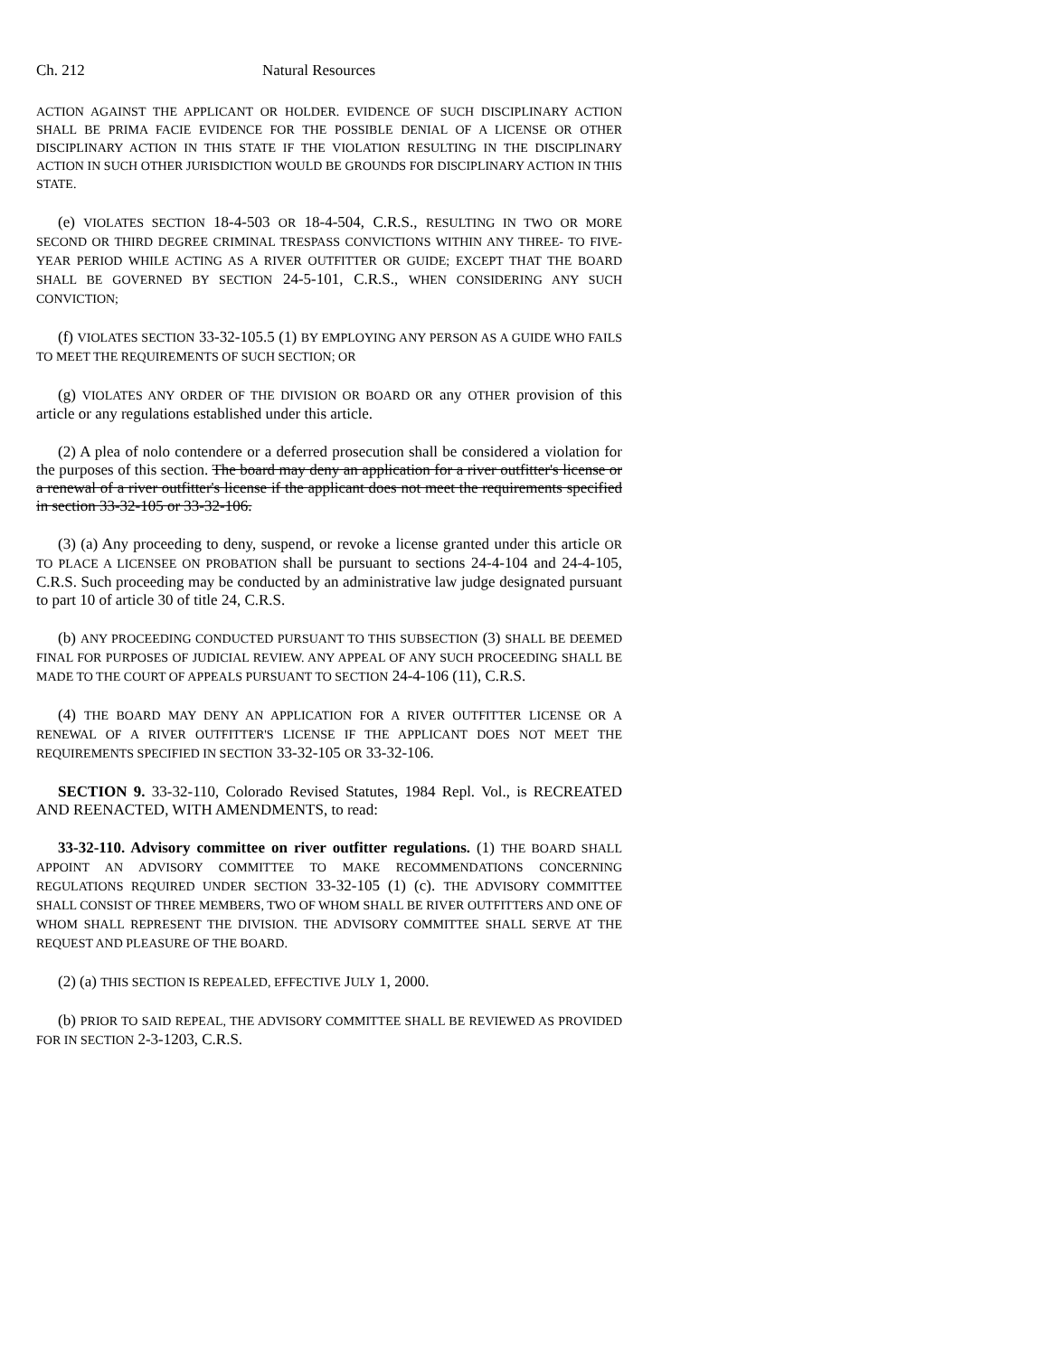Ch. 212 Natural Resources
ACTION AGAINST THE APPLICANT OR HOLDER. EVIDENCE OF SUCH DISCIPLINARY ACTION SHALL BE PRIMA FACIE EVIDENCE FOR THE POSSIBLE DENIAL OF A LICENSE OR OTHER DISCIPLINARY ACTION IN THIS STATE IF THE VIOLATION RESULTING IN THE DISCIPLINARY ACTION IN SUCH OTHER JURISDICTION WOULD BE GROUNDS FOR DISCIPLINARY ACTION IN THIS STATE.
(e) VIOLATES SECTION 18-4-503 OR 18-4-504, C.R.S., RESULTING IN TWO OR MORE SECOND OR THIRD DEGREE CRIMINAL TRESPASS CONVICTIONS WITHIN ANY THREE- TO FIVE-YEAR PERIOD WHILE ACTING AS A RIVER OUTFITTER OR GUIDE; EXCEPT THAT THE BOARD SHALL BE GOVERNED BY SECTION 24-5-101, C.R.S., WHEN CONSIDERING ANY SUCH CONVICTION;
(f) VIOLATES SECTION 33-32-105.5 (1) BY EMPLOYING ANY PERSON AS A GUIDE WHO FAILS TO MEET THE REQUIREMENTS OF SUCH SECTION; OR
(g) VIOLATES ANY ORDER OF THE DIVISION OR BOARD OR any OTHER provision of this article or any regulations established under this article.
(2) A plea of nolo contendere or a deferred prosecution shall be considered a violation for the purposes of this section. The board may deny an application for a river outfitter's license or a renewal of a river outfitter's license if the applicant does not meet the requirements specified in section 33-32-105 or 33-32-106.
(3) (a) Any proceeding to deny, suspend, or revoke a license granted under this article OR TO PLACE A LICENSEE ON PROBATION shall be pursuant to sections 24-4-104 and 24-4-105, C.R.S. Such proceeding may be conducted by an administrative law judge designated pursuant to part 10 of article 30 of title 24, C.R.S.
(b) ANY PROCEEDING CONDUCTED PURSUANT TO THIS SUBSECTION (3) SHALL BE DEEMED FINAL FOR PURPOSES OF JUDICIAL REVIEW. ANY APPEAL OF ANY SUCH PROCEEDING SHALL BE MADE TO THE COURT OF APPEALS PURSUANT TO SECTION 24-4-106 (11), C.R.S.
(4) THE BOARD MAY DENY AN APPLICATION FOR A RIVER OUTFITTER LICENSE OR A RENEWAL OF A RIVER OUTFITTER'S LICENSE IF THE APPLICANT DOES NOT MEET THE REQUIREMENTS SPECIFIED IN SECTION 33-32-105 OR 33-32-106.
SECTION 9. 33-32-110, Colorado Revised Statutes, 1984 Repl. Vol., is RECREATED AND REENACTED, WITH AMENDMENTS, to read:
33-32-110. Advisory committee on river outfitter regulations. (1) THE BOARD SHALL APPOINT AN ADVISORY COMMITTEE TO MAKE RECOMMENDATIONS CONCERNING REGULATIONS REQUIRED UNDER SECTION 33-32-105 (1) (c). THE ADVISORY COMMITTEE SHALL CONSIST OF THREE MEMBERS, TWO OF WHOM SHALL BE RIVER OUTFITTERS AND ONE OF WHOM SHALL REPRESENT THE DIVISION. THE ADVISORY COMMITTEE SHALL SERVE AT THE REQUEST AND PLEASURE OF THE BOARD.
(2) (a) THIS SECTION IS REPEALED, EFFECTIVE JULY 1, 2000.
(b) PRIOR TO SAID REPEAL, THE ADVISORY COMMITTEE SHALL BE REVIEWED AS PROVIDED FOR IN SECTION 2-3-1203, C.R.S.